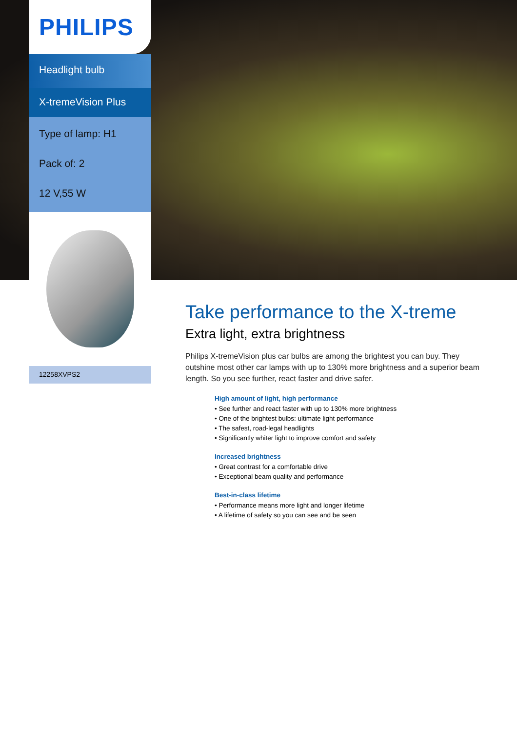PHILIPS
Headlight bulb
X-tremeVision Plus
Type of lamp: H1
Pack of: 2
12 V,55 W
12258XVPS2
Take performance to the X-treme
Extra light, extra brightness
Philips X-tremeVision plus car bulbs are among the brightest you can buy. They outshine most other car lamps with up to 130% more brightness and a superior beam length. So you see further, react faster and drive safer.
High amount of light, high performance
• See further and react faster with up to 130% more brightness
• One of the brightest bulbs: ultimate light performance
• The safest, road-legal headlights
• Significantly whiter light to improve comfort and safety
Increased brightness
• Great contrast for a comfortable drive
• Exceptional beam quality and performance
Best-in-class lifetime
• Performance means more light and longer lifetime
• A lifetime of safety so you can see and be seen